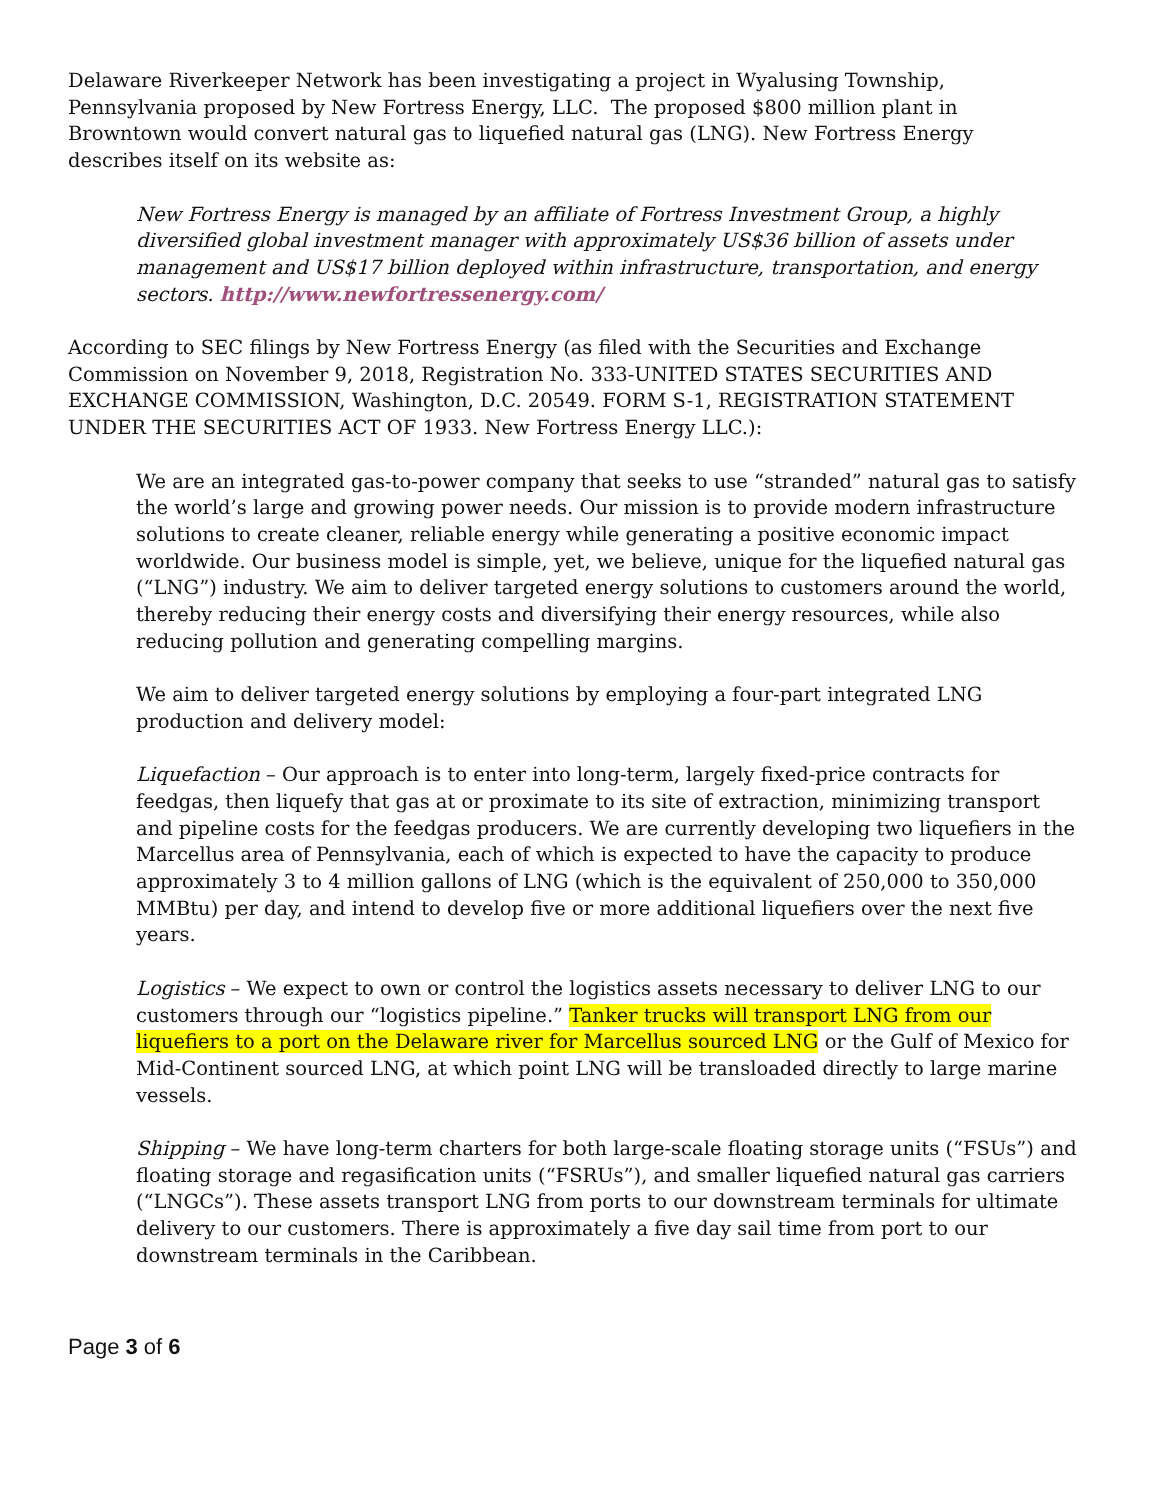Delaware Riverkeeper Network has been investigating a project in Wyalusing Township, Pennsylvania proposed by New Fortress Energy, LLC. The proposed $800 million plant in Browntown would convert natural gas to liquefied natural gas (LNG). New Fortress Energy describes itself on its website as:
New Fortress Energy is managed by an affiliate of Fortress Investment Group, a highly diversified global investment manager with approximately US$36 billion of assets under management and US$17 billion deployed within infrastructure, transportation, and energy sectors. http://www.newfortressenergy.com/
According to SEC filings by New Fortress Energy (as filed with the Securities and Exchange Commission on November 9, 2018, Registration No. 333-UNITED STATES SECURITIES AND EXCHANGE COMMISSION, Washington, D.C. 20549. FORM S-1, REGISTRATION STATEMENT UNDER THE SECURITIES ACT OF 1933. New Fortress Energy LLC.):
We are an integrated gas-to-power company that seeks to use “stranded” natural gas to satisfy the world’s large and growing power needs. Our mission is to provide modern infrastructure solutions to create cleaner, reliable energy while generating a positive economic impact worldwide. Our business model is simple, yet, we believe, unique for the liquefied natural gas (“LNG”) industry. We aim to deliver targeted energy solutions to customers around the world, thereby reducing their energy costs and diversifying their energy resources, while also reducing pollution and generating compelling margins.
We aim to deliver targeted energy solutions by employing a four-part integrated LNG production and delivery model:
Liquefaction – Our approach is to enter into long-term, largely fixed-price contracts for feedgas, then liquefy that gas at or proximate to its site of extraction, minimizing transport and pipeline costs for the feedgas producers. We are currently developing two liquefiers in the Marcellus area of Pennsylvania, each of which is expected to have the capacity to produce approximately 3 to 4 million gallons of LNG (which is the equivalent of 250,000 to 350,000 MMBtu) per day, and intend to develop five or more additional liquefiers over the next five years.
Logistics – We expect to own or control the logistics assets necessary to deliver LNG to our customers through our “logistics pipeline.” Tanker trucks will transport LNG from our liquefiers to a port on the Delaware river for Marcellus sourced LNG or the Gulf of Mexico for Mid-Continent sourced LNG, at which point LNG will be transloaded directly to large marine vessels.
Shipping – We have long-term charters for both large-scale floating storage units (“FSUs”) and floating storage and regasification units (“FSRUs”), and smaller liquefied natural gas carriers (“LNGCs”). These assets transport LNG from ports to our downstream terminals for ultimate delivery to our customers. There is approximately a five day sail time from port to our downstream terminals in the Caribbean.
Page 3 of 6